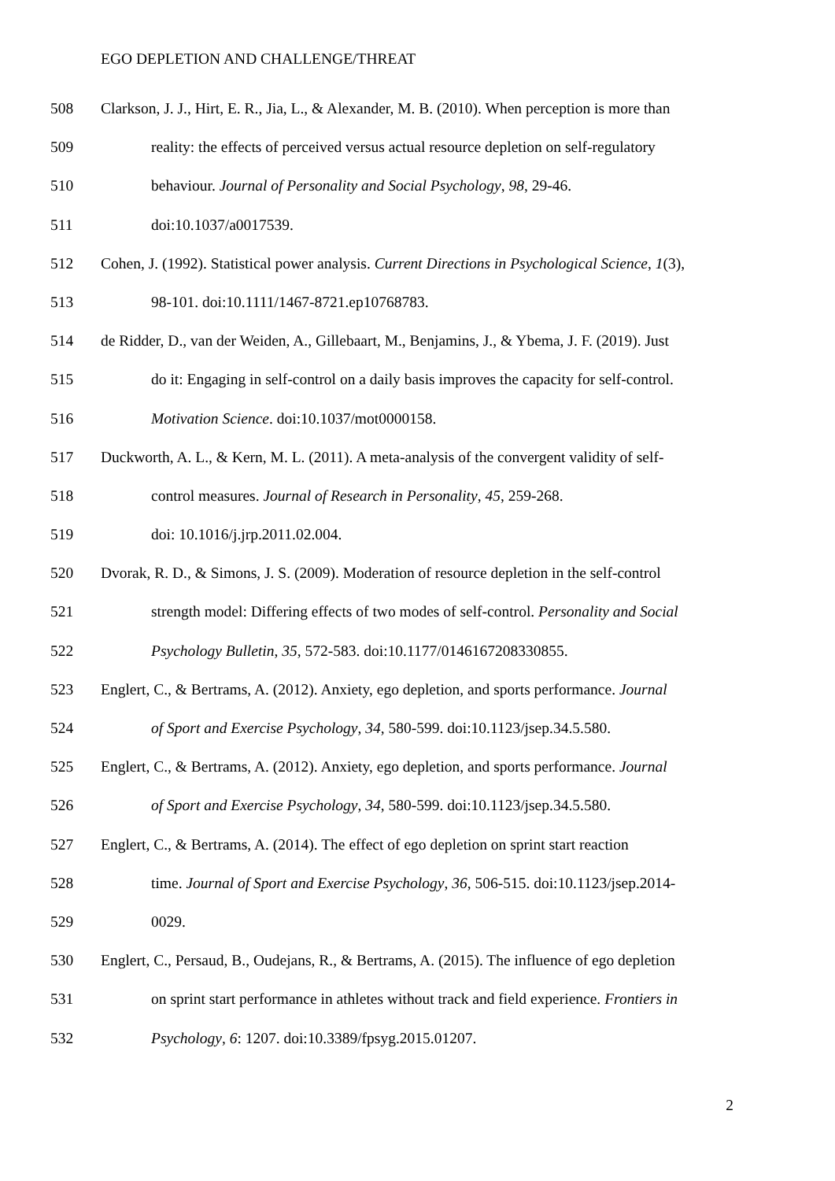EGO DEPLETION AND CHALLENGE/THREAT
508 Clarkson, J. J., Hirt, E. R., Jia, L., & Alexander, M. B. (2010). When perception is more than
509 reality: the effects of perceived versus actual resource depletion on self-regulatory
510 behaviour. Journal of Personality and Social Psychology, 98, 29-46.
511 doi:10.1037/a0017539.
512 Cohen, J. (1992). Statistical power analysis. Current Directions in Psychological Science, 1(3),
513 98-101. doi:10.1111/1467-8721.ep10768783.
514 de Ridder, D., van der Weiden, A., Gillebaart, M., Benjamins, J., & Ybema, J. F. (2019). Just
515 do it: Engaging in self-control on a daily basis improves the capacity for self-control.
516 Motivation Science. doi:10.1037/mot0000158.
517 Duckworth, A. L., & Kern, M. L. (2011). A meta-analysis of the convergent validity of self-
518 control measures. Journal of Research in Personality, 45, 259-268.
519 doi: 10.1016/j.jrp.2011.02.004.
520 Dvorak, R. D., & Simons, J. S. (2009). Moderation of resource depletion in the self-control
521 strength model: Differing effects of two modes of self-control. Personality and Social
522 Psychology Bulletin, 35, 572-583. doi:10.1177/0146167208330855.
523 Englert, C., & Bertrams, A. (2012). Anxiety, ego depletion, and sports performance. Journal
524 of Sport and Exercise Psychology, 34, 580-599. doi:10.1123/jsep.34.5.580.
525 Englert, C., & Bertrams, A. (2012). Anxiety, ego depletion, and sports performance. Journal
526 of Sport and Exercise Psychology, 34, 580-599. doi:10.1123/jsep.34.5.580.
527 Englert, C., & Bertrams, A. (2014). The effect of ego depletion on sprint start reaction
528 time. Journal of Sport and Exercise Psychology, 36, 506-515. doi:10.1123/jsep.2014-
529 0029.
530 Englert, C., Persaud, B., Oudejans, R., & Bertrams, A. (2015). The influence of ego depletion
531 on sprint start performance in athletes without track and field experience. Frontiers in
532 Psychology, 6: 1207. doi:10.3389/fpsyg.2015.01207.
2